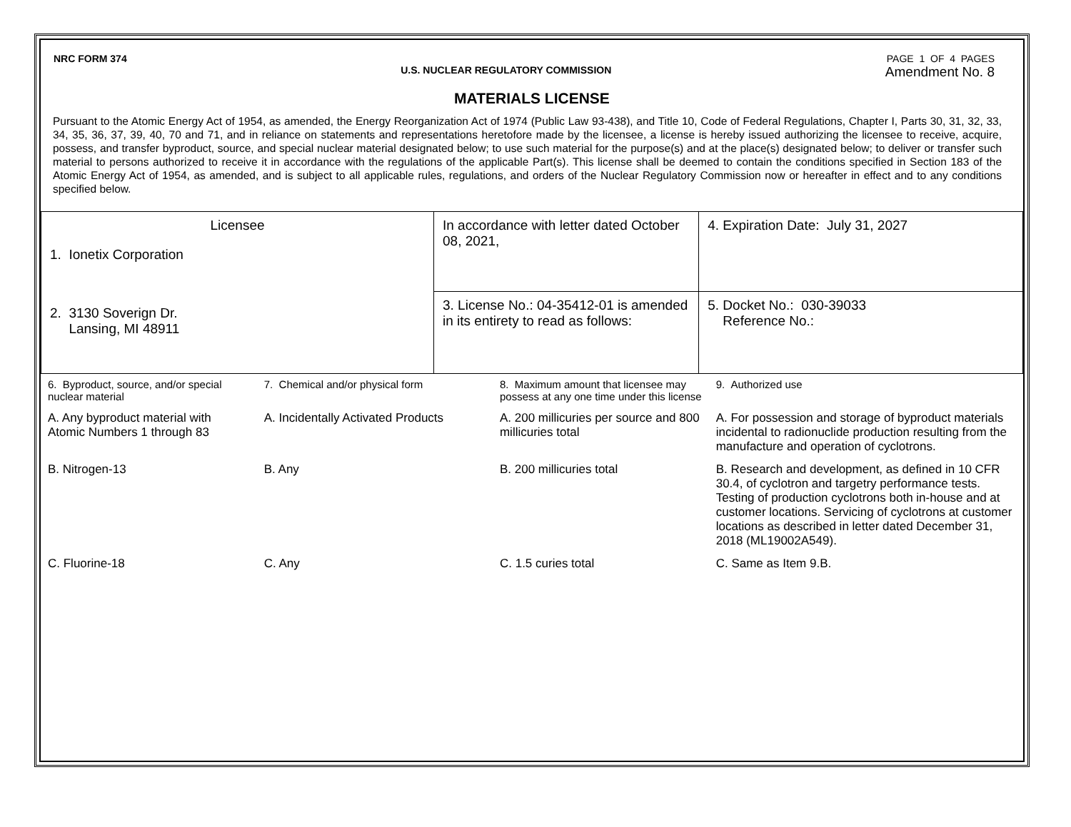NRC FORM 374
U.S. NUCLEAR REGULATORY COMMISSION
PAGE 1 OF 4 PAGES
Amendment No. 8
MATERIALS LICENSE
Pursuant to the Atomic Energy Act of 1954, as amended, the Energy Reorganization Act of 1974 (Public Law 93-438), and Title 10, Code of Federal Regulations, Chapter I, Parts 30, 31, 32, 33, 34, 35, 36, 37, 39, 40, 70 and 71, and in reliance on statements and representations heretofore made by the licensee, a license is hereby issued authorizing the licensee to receive, acquire, possess, and transfer byproduct, source, and special nuclear material designated below; to use such material for the purpose(s) and at the place(s) designated below; to deliver or transfer such material to persons authorized to receive it in accordance with the regulations of the applicable Part(s). This license shall be deemed to contain the conditions specified in Section 183 of the Atomic Energy Act of 1954, as amended, and is subject to all applicable rules, regulations, and orders of the Nuclear Regulatory Commission now or hereafter in effect and to any conditions specified below.
| Licensee 1. Ionetix Corporation 2. 3130 Soverign Dr. Lansing, MI 48911 | In accordance with letter dated October 08, 2021, | 4. Expiration Date: July 31, 2027 |
| | 3. License No.: 04-35412-01 is amended in its entirety to read as follows: | 5. Docket No.: 030-39033 Reference No.: |
| 6. Byproduct, source, and/or special nuclear material | 7. Chemical and/or physical form | 8. Maximum amount that licensee may possess at any one time under this license | 9. Authorized use |
| A. Any byproduct material with Atomic Numbers 1 through 83 | A. Incidentally Activated Products | A. 200 millicuries per source and 800 millicuries total | A. For possession and storage of byproduct materials incidental to radionuclide production resulting from the manufacture and operation of cyclotrons. |
| B. Nitrogen-13 | B. Any | B. 200 millicuries total | B. Research and development, as defined in 10 CFR 30.4, of cyclotron and targetry performance tests. Testing of production cyclotrons both in-house and at customer locations. Servicing of cyclotrons at customer locations as described in letter dated December 31, 2018 (ML19002A549). |
| C. Fluorine-18 | C. Any | C. 1.5 curies total | C. Same as Item 9.B. |